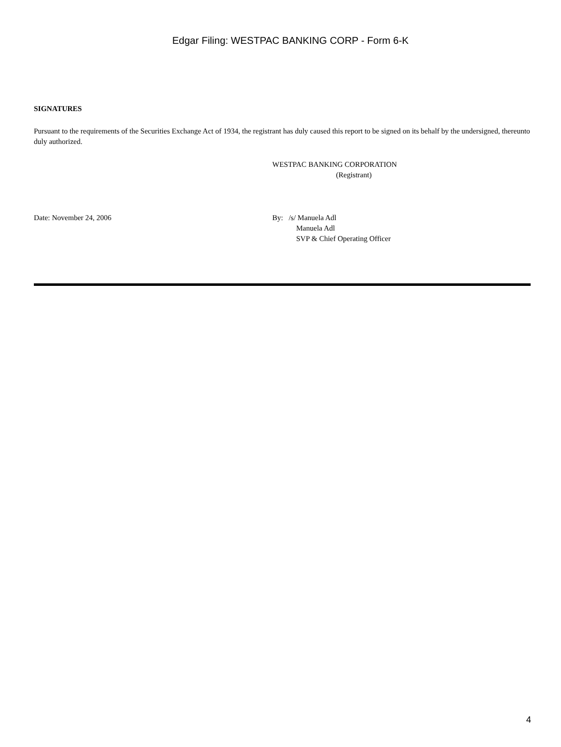Edgar Filing: WESTPAC BANKING CORP - Form 6-K
SIGNATURES
Pursuant to the requirements of the Securities Exchange Act of 1934, the registrant has duly caused this report to be signed on its behalf by the undersigned, thereunto duly authorized.
WESTPAC BANKING CORPORATION
(Registrant)
Date: November 24, 2006
By: /s/ Manuela Adl
Manuela Adl
SVP & Chief Operating Officer
4